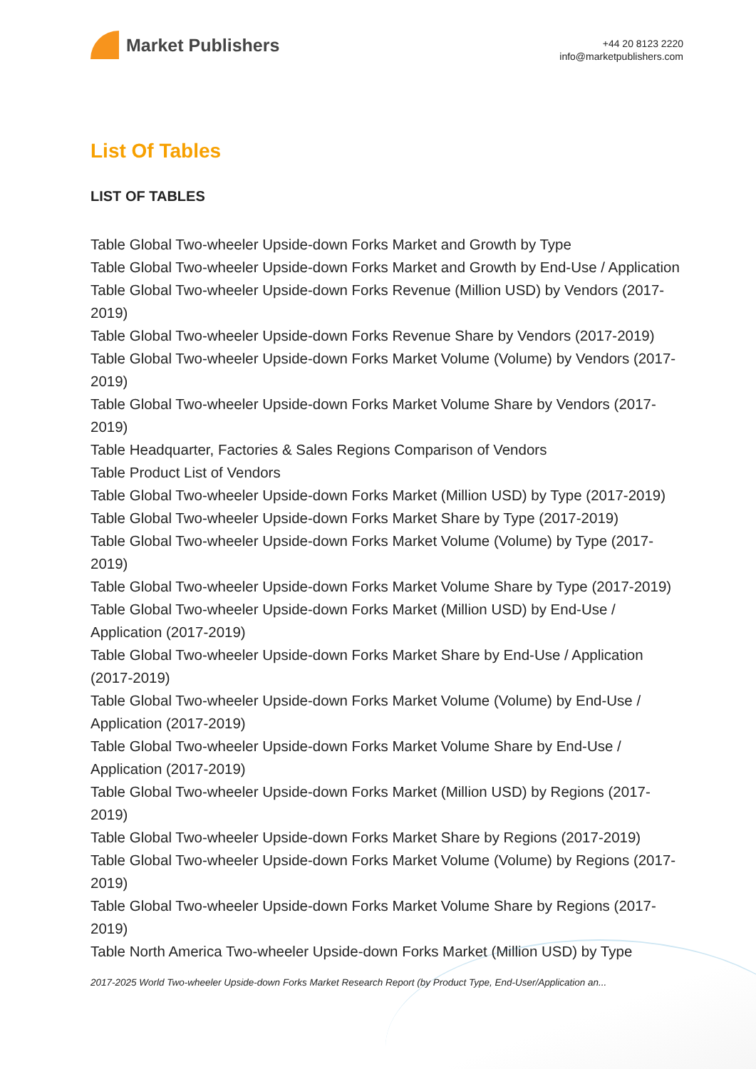Market Publishers
+44 20 8123 2220
info@marketpublishers.com
List Of Tables
LIST OF TABLES
Table Global Two-wheeler Upside-down Forks Market and Growth by Type
Table Global Two-wheeler Upside-down Forks Market and Growth by End-Use / Application
Table Global Two-wheeler Upside-down Forks Revenue (Million USD) by Vendors (2017-2019)
Table Global Two-wheeler Upside-down Forks Revenue Share by Vendors (2017-2019)
Table Global Two-wheeler Upside-down Forks Market Volume (Volume) by Vendors (2017-2019)
Table Global Two-wheeler Upside-down Forks Market Volume Share by Vendors (2017-2019)
Table Headquarter, Factories & Sales Regions Comparison of Vendors
Table Product List of Vendors
Table Global Two-wheeler Upside-down Forks Market (Million USD) by Type (2017-2019)
Table Global Two-wheeler Upside-down Forks Market Share by Type (2017-2019)
Table Global Two-wheeler Upside-down Forks Market Volume (Volume) by Type (2017-2019)
Table Global Two-wheeler Upside-down Forks Market Volume Share by Type (2017-2019)
Table Global Two-wheeler Upside-down Forks Market (Million USD) by End-Use / Application (2017-2019)
Table Global Two-wheeler Upside-down Forks Market Share by End-Use / Application (2017-2019)
Table Global Two-wheeler Upside-down Forks Market Volume (Volume) by End-Use / Application (2017-2019)
Table Global Two-wheeler Upside-down Forks Market Volume Share by End-Use / Application (2017-2019)
Table Global Two-wheeler Upside-down Forks Market (Million USD) by Regions (2017-2019)
Table Global Two-wheeler Upside-down Forks Market Share by Regions (2017-2019)
Table Global Two-wheeler Upside-down Forks Market Volume (Volume) by Regions (2017-2019)
Table Global Two-wheeler Upside-down Forks Market Volume Share by Regions (2017-2019)
Table North America Two-wheeler Upside-down Forks Market (Million USD) by Type
2017-2025 World Two-wheeler Upside-down Forks Market Research Report (by Product Type, End-User/Application an...